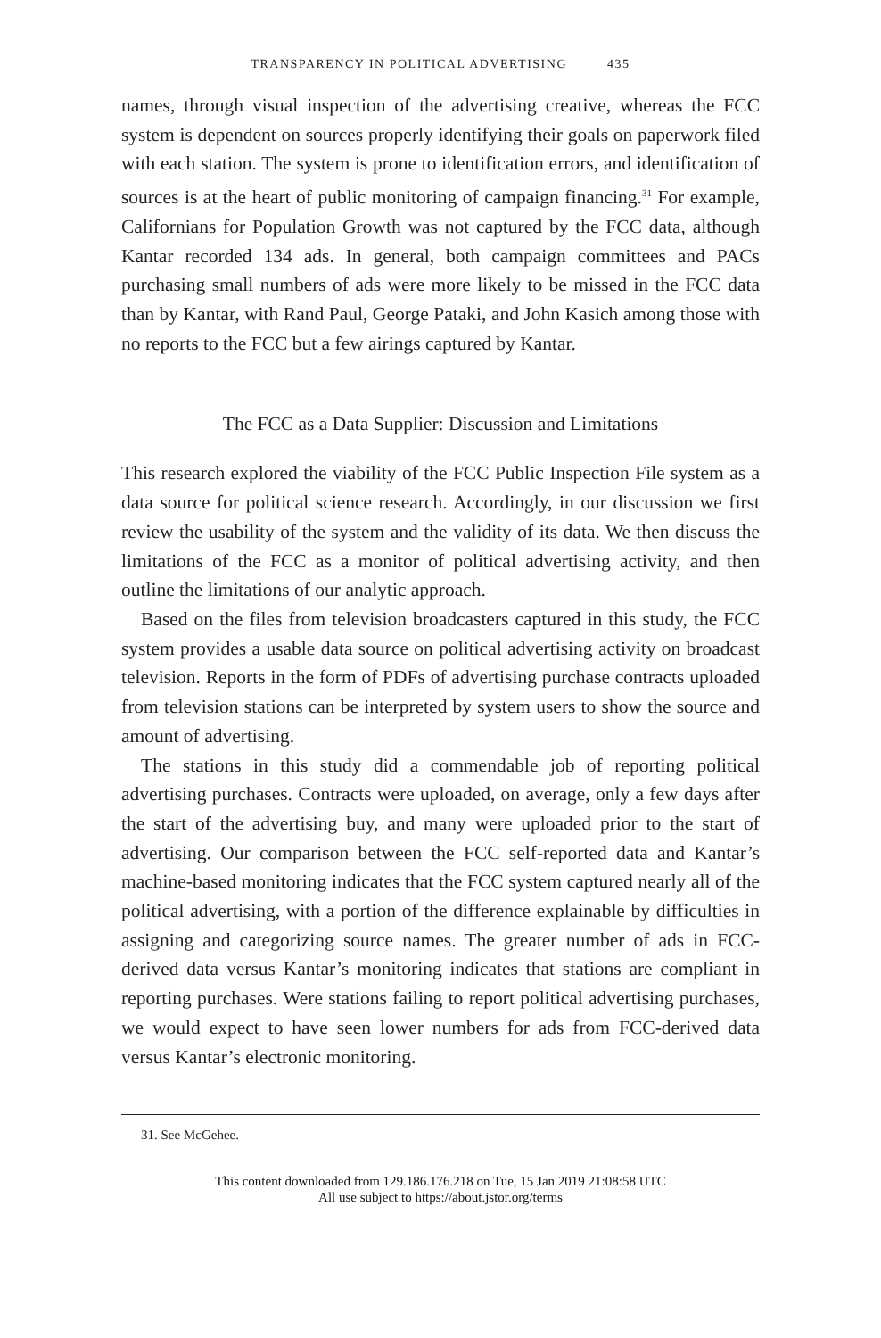TRANSPARENCY IN POLITICAL ADVERTISING 435
names, through visual inspection of the advertising creative, whereas the FCC system is dependent on sources properly identifying their goals on paperwork filed with each station. The system is prone to identification errors, and identification of sources is at the heart of public monitoring of campaign financing.<sup>31</sup> For example, Californians for Population Growth was not captured by the FCC data, although Kantar recorded 134 ads. In general, both campaign committees and PACs purchasing small numbers of ads were more likely to be missed in the FCC data than by Kantar, with Rand Paul, George Pataki, and John Kasich among those with no reports to the FCC but a few airings captured by Kantar.
The FCC as a Data Supplier: Discussion and Limitations
This research explored the viability of the FCC Public Inspection File system as a data source for political science research. Accordingly, in our discussion we first review the usability of the system and the validity of its data. We then discuss the limitations of the FCC as a monitor of political advertising activity, and then outline the limitations of our analytic approach.
Based on the files from television broadcasters captured in this study, the FCC system provides a usable data source on political advertising activity on broadcast television. Reports in the form of PDFs of advertising purchase contracts uploaded from television stations can be interpreted by system users to show the source and amount of advertising.
The stations in this study did a commendable job of reporting political advertising purchases. Contracts were uploaded, on average, only a few days after the start of the advertising buy, and many were uploaded prior to the start of advertising. Our comparison between the FCC self-reported data and Kantar’s machine-based monitoring indicates that the FCC system captured nearly all of the political advertising, with a portion of the difference explainable by difficulties in assigning and categorizing source names. The greater number of ads in FCC-derived data versus Kantar’s monitoring indicates that stations are compliant in reporting purchases. Were stations failing to report political advertising purchases, we would expect to have seen lower numbers for ads from FCC-derived data versus Kantar’s electronic monitoring.
31. See McGehee.
This content downloaded from 129.186.176.218 on Tue, 15 Jan 2019 21:08:58 UTC
All use subject to https://about.jstor.org/terms